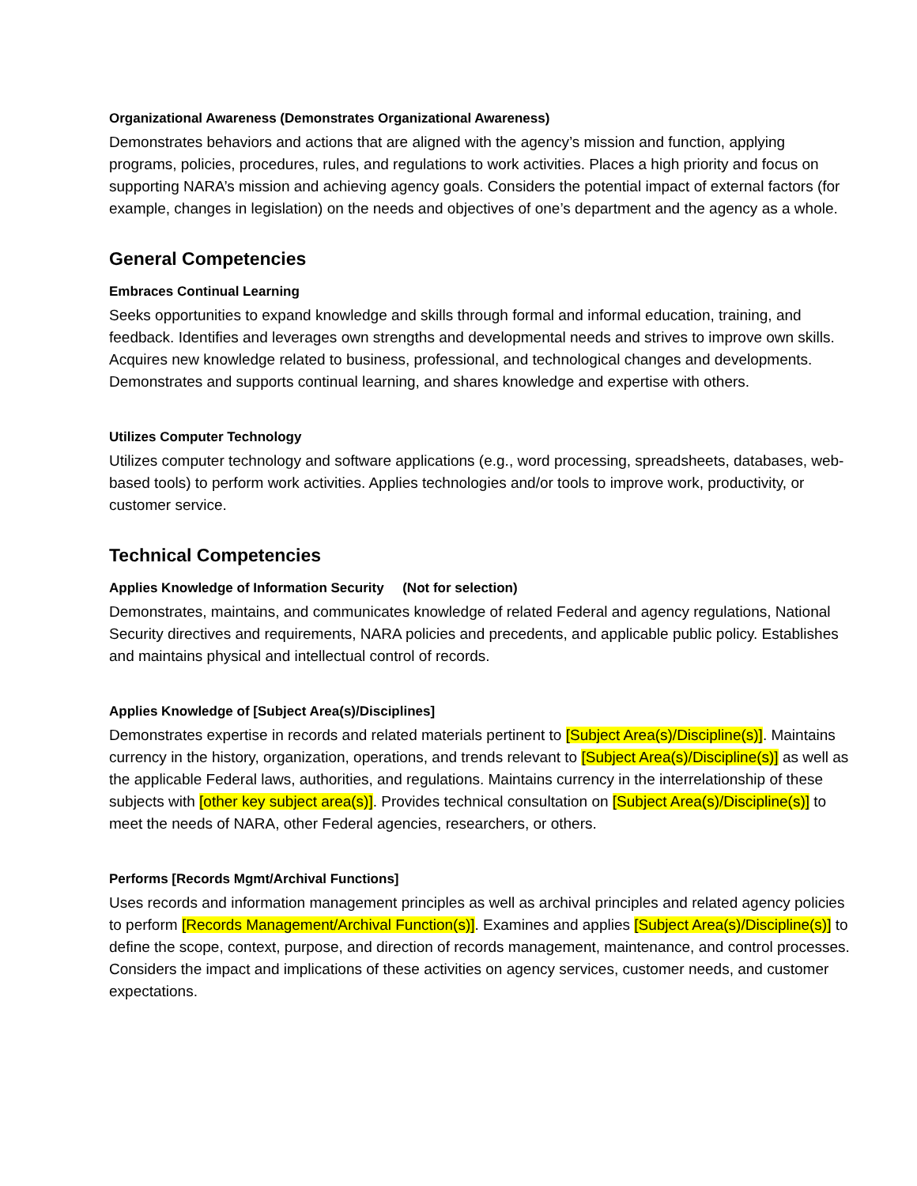Organizational Awareness (Demonstrates Organizational Awareness)
Demonstrates behaviors and actions that are aligned with the agency’s mission and function, applying programs, policies, procedures, rules, and regulations to work activities. Places a high priority and focus on supporting NARA’s mission and achieving agency goals. Considers the potential impact of external factors (for example, changes in legislation) on the needs and objectives of one’s department and the agency as a whole.
General Competencies
Embraces Continual Learning
Seeks opportunities to expand knowledge and skills through formal and informal education, training, and feedback. Identifies and leverages own strengths and developmental needs and strives to improve own skills. Acquires new knowledge related to business, professional, and technological changes and developments. Demonstrates and supports continual learning, and shares knowledge and expertise with others.
Utilizes Computer Technology
Utilizes computer technology and software applications (e.g., word processing, spreadsheets, databases, web-based tools) to perform work activities. Applies technologies and/or tools to improve work, productivity, or customer service.
Technical Competencies
Applies Knowledge of Information Security (Not for selection)
Demonstrates, maintains, and communicates knowledge of related Federal and agency regulations, National Security directives and requirements, NARA policies and precedents, and applicable public policy. Establishes and maintains physical and intellectual control of records.
Applies Knowledge of [Subject Area(s)/Disciplines]
Demonstrates expertise in records and related materials pertinent to [Subject Area(s)/Discipline(s)]. Maintains currency in the history, organization, operations, and trends relevant to [Subject Area(s)/Discipline(s)] as well as the applicable Federal laws, authorities, and regulations. Maintains currency in the interrelationship of these subjects with [other key subject area(s)]. Provides technical consultation on [Subject Area(s)/Discipline(s)] to meet the needs of NARA, other Federal agencies, researchers, or others.
Performs [Records Mgmt/Archival Functions]
Uses records and information management principles as well as archival principles and related agency policies to perform [Records Management/Archival Function(s)]. Examines and applies [Subject Area(s)/Discipline(s)] to define the scope, context, purpose, and direction of records management, maintenance, and control processes. Considers the impact and implications of these activities on agency services, customer needs, and customer expectations.